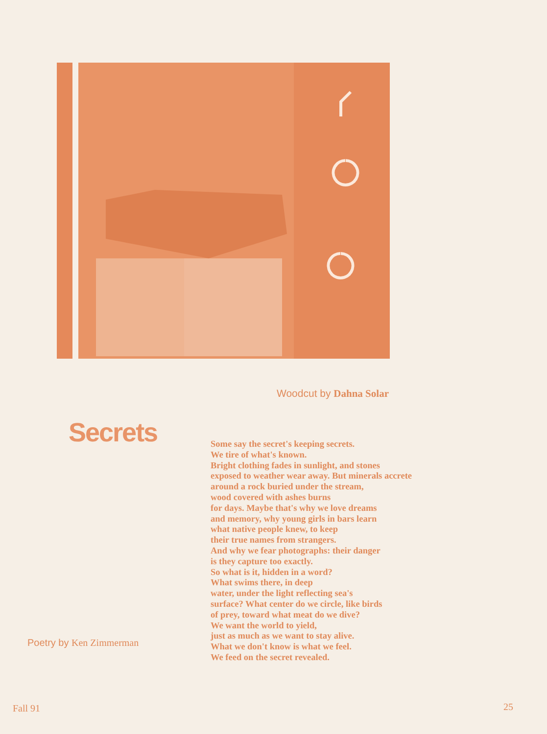Woodcut by Dahna Solar
Secrets
Some say the secret's keeping secrets.
We tire of what's known.
Bright clothing fades in sunlight, and stones
exposed to weather wear away. But minerals accrete
around a rock buried under the stream,
wood covered with ashes burns
for days. Maybe that's why we love dreams
and memory, why young girls in bars learn
what native people knew, to keep
their true names from strangers.
And why we fear photographs: their danger
is they capture too exactly.
So what is it, hidden in a word?
What swims there, in deep
water, under the light reflecting sea's
surface? What center do we circle, like birds
of prey, toward what meat do we dive?
We want the world to yield,
just as much as we want to stay alive.
What we don't know is what we feel.
We feed on the secret revealed.
Poetry by Ken Zimmerman
Fall 91 25